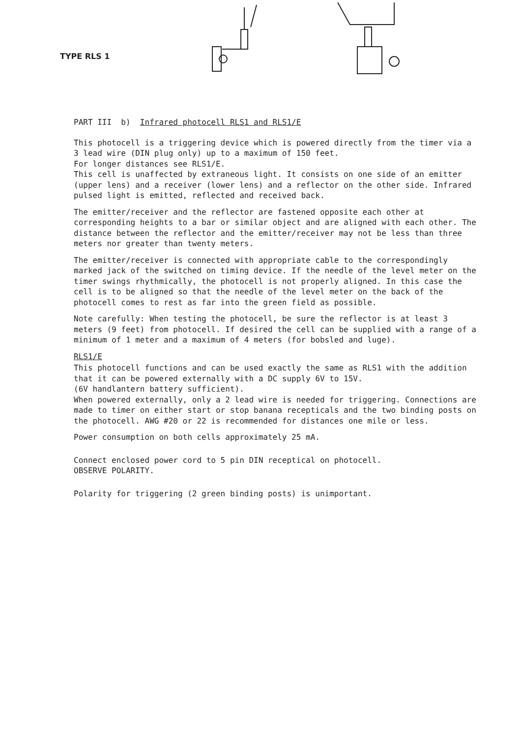TYPE RLS 1
PART III b) Infrared photocell RLS1 and RLS1/E
This photocell is a triggering device which is powered directly from the timer via a 3 lead wire (DIN plug only) up to a maximum of 150 feet.
For longer distances see RLS1/E.
This cell is unaffected by extraneous light. It consists on one side of an emitter (upper lens) and a receiver (lower lens) and a reflector on the other side. Infrared pulsed light is emitted, reflected and received back.
The emitter/receiver and the reflector are fastened opposite each other at corresponding heights to a bar or similar object and are aligned with each other. The distance between the reflector and the emitter/receiver may not be less than three meters nor greater than twenty meters.
The emitter/receiver is connected with appropriate cable to the correspondingly marked jack of the switched on timing device. If the needle of the level meter on the timer swings rhythmically, the photocell is not properly aligned. In this case the cell is to be aligned so that the needle of the level meter on the back of the photocell comes to rest as far into the green field as possible.
Note carefully: When testing the photocell, be sure the reflector is at least 3 meters (9 feet) from photocell. If desired the cell can be supplied with a range of a minimum of 1 meter and a maximum of 4 meters (for bobsled and luge).
RLS1/E
This photocell functions and can be used exactly the same as RLS1 with the addition that it can be powered externally with a DC supply 6V to 15V.
(6V handlantern battery sufficient).
When powered externally, only a 2 lead wire is needed for triggering. Connections are made to timer on either start or stop banana recepticals and the two binding posts on the photocell. AWG #20 or 22 is recommended for distances one mile or less.
Power consumption on both cells approximately 25 mA.
Connect enclosed power cord to 5 pin DIN receptical on photocell.
OBSERVE POLARITY.
Polarity for triggering (2 green binding posts) is unimportant.